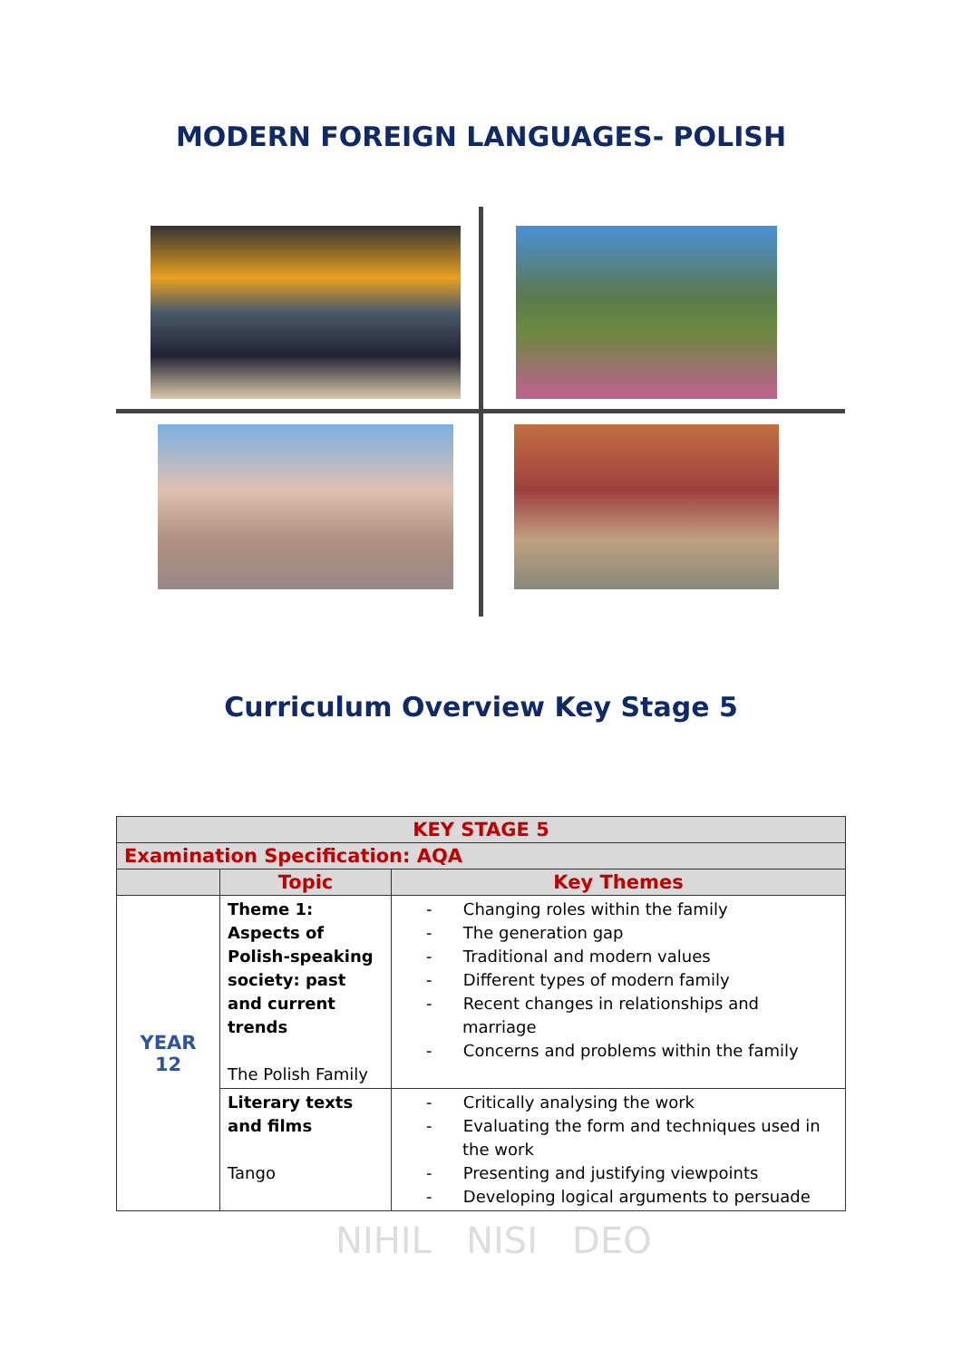MODERN FOREIGN LANGUAGES- POLISH
Curriculum Overview Key Stage 5
| KEY STAGE 5 | | |
| --- | --- | --- |
| Examination Specification: AQA | | |
| | Topic | Key Themes |
| YEAR 12 | Theme 1: Aspects of Polish-speaking society: past and current trends The Polish Family | - Changing roles within the family - The generation gap - Traditional and modern values - Different types of modern family - Recent changes in relationships and marriage - Concerns and problems within the family |
| | Literary texts and films Tango | - Critically analysing the work - Evaluating the form and techniques used in the work - Presenting and justifying viewpoints - Developing logical arguments to persuade |
NIHIL NISI DEO